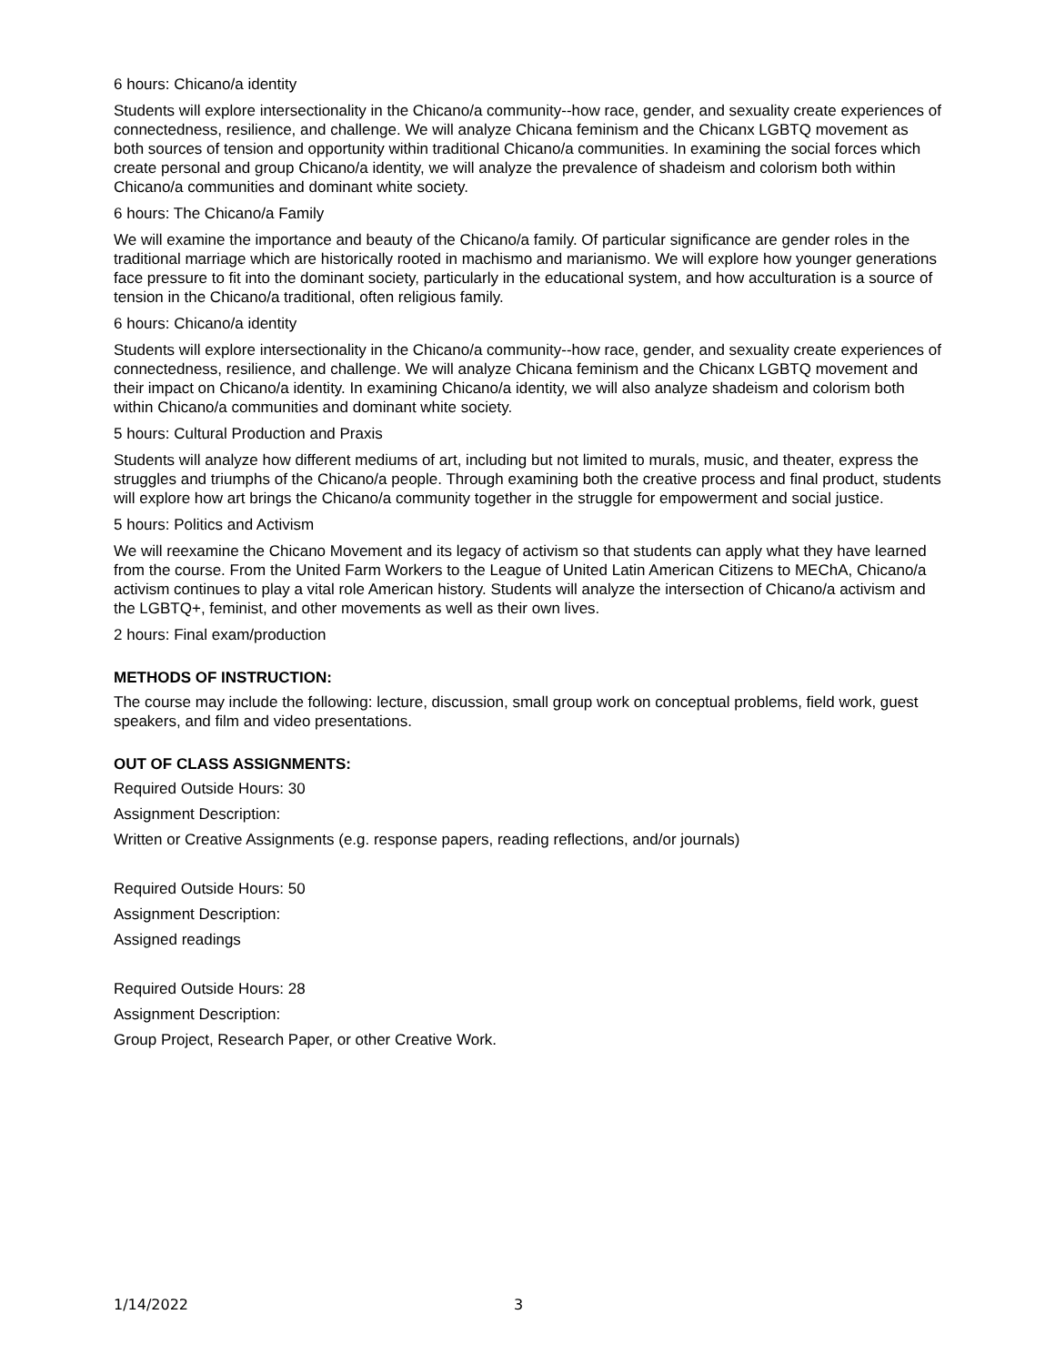6 hours: Chicano/a identity
Students will explore intersectionality in the Chicano/a community--how race, gender, and sexuality create experiences of connectedness, resilience, and challenge. We will analyze Chicana feminism and the Chicanx LGBTQ movement as both sources of tension and opportunity within traditional Chicano/a communities. In examining the social forces which create personal and group Chicano/a identity, we will analyze the prevalence of shadeism and colorism both within Chicano/a communities and dominant white society.
6 hours: The Chicano/a Family
We will examine the importance and beauty of the Chicano/a family. Of particular significance are gender roles in the traditional marriage which are historically rooted in machismo and marianismo. We will explore how younger generations face pressure to fit into the dominant society, particularly in the educational system, and how acculturation is a source of tension in the Chicano/a traditional, often religious family.
6 hours: Chicano/a identity
Students will explore intersectionality in the Chicano/a community--how race, gender, and sexuality create experiences of connectedness, resilience, and challenge. We will analyze Chicana feminism and the Chicanx LGBTQ movement and their impact on Chicano/a identity. In examining Chicano/a identity, we will also analyze shadeism and colorism both within Chicano/a communities and dominant white society.
5 hours: Cultural Production and Praxis
Students will analyze how different mediums of art, including but not limited to murals, music, and theater, express the struggles and triumphs of the Chicano/a people. Through examining both the creative process and final product, students will explore how art brings the Chicano/a community together in the struggle for empowerment and social justice.
5 hours: Politics and Activism
We will reexamine the Chicano Movement and its legacy of activism so that students can apply what they have learned from the course. From the United Farm Workers to the League of United Latin American Citizens to MEChA, Chicano/a activism continues to play a vital role American history. Students will analyze the intersection of Chicano/a activism and the LGBTQ+, feminist, and other movements as well as their own lives.
2 hours: Final exam/production
METHODS OF INSTRUCTION:
The course may include the following: lecture, discussion, small group work on conceptual problems, field work, guest speakers, and film and video presentations.
OUT OF CLASS ASSIGNMENTS:
Required Outside Hours: 30
Assignment Description:
Written or Creative Assignments (e.g. response papers, reading reflections, and/or journals)
Required Outside Hours: 50
Assignment Description:
Assigned readings
Required Outside Hours: 28
Assignment Description:
Group Project, Research Paper, or other Creative Work.
1/14/2022 3